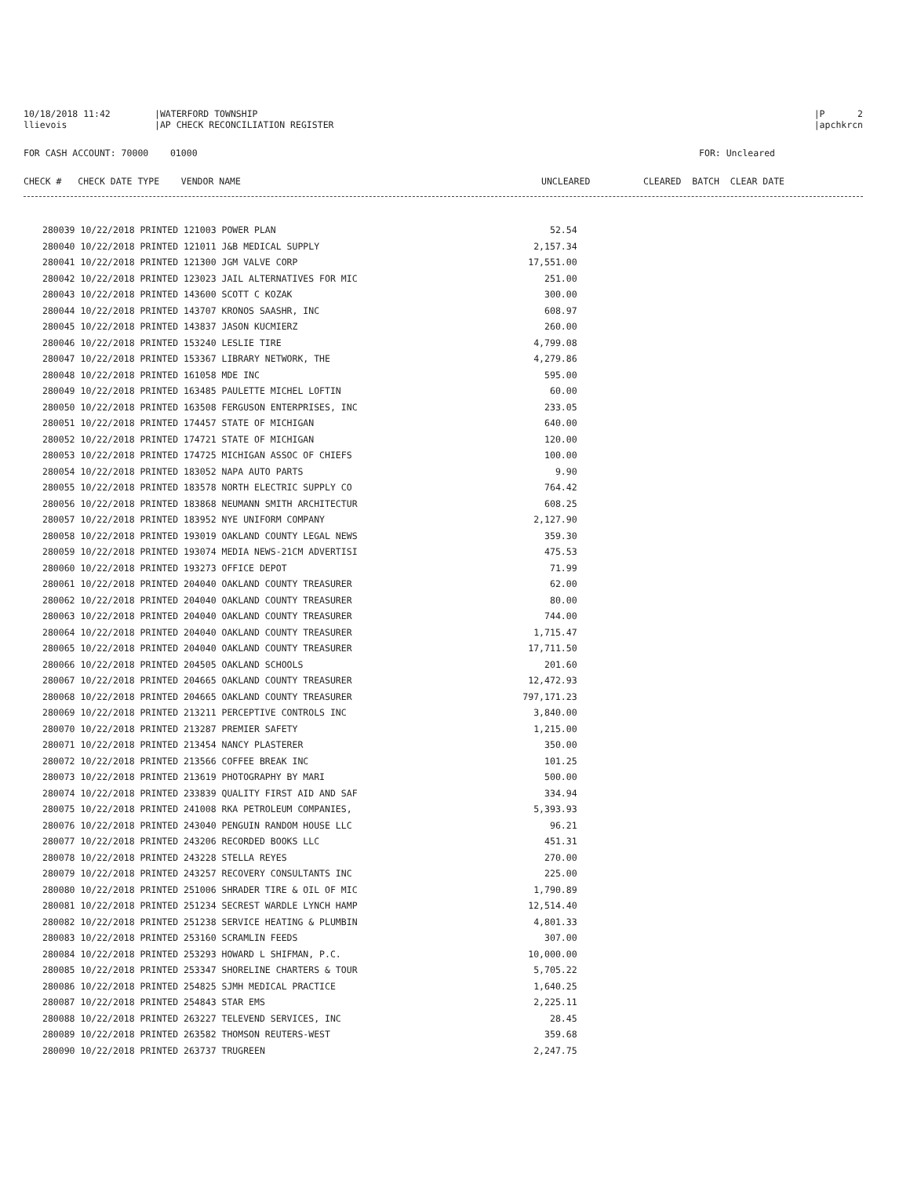10/18/2018 11:42
|WATERFORD TOWNSHIP
|P 2
llievois
|AP CHECK RECONCILIATION REGISTER
|apchkrcn
FOR CASH ACCOUNT: 70000 01000
FOR: Uncleared
CHECK # CHECK DATE TYPE VENDOR NAME
UNCLEARED
CLEARED BATCH CLEAR DATE
| 280039 10/22/2018 PRINTED 121003 POWER PLAN | 52.54 |
| 280040 10/22/2018 PRINTED 121011 J&B MEDICAL SUPPLY | 2,157.34 |
| 280041 10/22/2018 PRINTED 121300 JGM VALVE CORP | 17,551.00 |
| 280042 10/22/2018 PRINTED 123023 JAIL ALTERNATIVES FOR MIC | 251.00 |
| 280043 10/22/2018 PRINTED 143600 SCOTT C KOZAK | 300.00 |
| 280044 10/22/2018 PRINTED 143707 KRONOS SAASHR, INC | 608.97 |
| 280045 10/22/2018 PRINTED 143837 JASON KUCMIERZ | 260.00 |
| 280046 10/22/2018 PRINTED 153240 LESLIE TIRE | 4,799.08 |
| 280047 10/22/2018 PRINTED 153367 LIBRARY NETWORK, THE | 4,279.86 |
| 280048 10/22/2018 PRINTED 161058 MDE INC | 595.00 |
| 280049 10/22/2018 PRINTED 163485 PAULETTE MICHEL LOFTIN | 60.00 |
| 280050 10/22/2018 PRINTED 163508 FERGUSON ENTERPRISES, INC | 233.05 |
| 280051 10/22/2018 PRINTED 174457 STATE OF MICHIGAN | 640.00 |
| 280052 10/22/2018 PRINTED 174721 STATE OF MICHIGAN | 120.00 |
| 280053 10/22/2018 PRINTED 174725 MICHIGAN ASSOC OF CHIEFS | 100.00 |
| 280054 10/22/2018 PRINTED 183052 NAPA AUTO PARTS | 9.90 |
| 280055 10/22/2018 PRINTED 183578 NORTH ELECTRIC SUPPLY CO | 764.42 |
| 280056 10/22/2018 PRINTED 183868 NEUMANN SMITH ARCHITECTUR | 608.25 |
| 280057 10/22/2018 PRINTED 183952 NYE UNIFORM COMPANY | 2,127.90 |
| 280058 10/22/2018 PRINTED 193019 OAKLAND COUNTY LEGAL NEWS | 359.30 |
| 280059 10/22/2018 PRINTED 193074 MEDIA NEWS-21CM ADVERTISI | 475.53 |
| 280060 10/22/2018 PRINTED 193273 OFFICE DEPOT | 71.99 |
| 280061 10/22/2018 PRINTED 204040 OAKLAND COUNTY TREASURER | 62.00 |
| 280062 10/22/2018 PRINTED 204040 OAKLAND COUNTY TREASURER | 80.00 |
| 280063 10/22/2018 PRINTED 204040 OAKLAND COUNTY TREASURER | 744.00 |
| 280064 10/22/2018 PRINTED 204040 OAKLAND COUNTY TREASURER | 1,715.47 |
| 280065 10/22/2018 PRINTED 204040 OAKLAND COUNTY TREASURER | 17,711.50 |
| 280066 10/22/2018 PRINTED 204505 OAKLAND SCHOOLS | 201.60 |
| 280067 10/22/2018 PRINTED 204665 OAKLAND COUNTY TREASURER | 12,472.93 |
| 280068 10/22/2018 PRINTED 204665 OAKLAND COUNTY TREASURER | 797,171.23 |
| 280069 10/22/2018 PRINTED 213211 PERCEPTIVE CONTROLS INC | 3,840.00 |
| 280070 10/22/2018 PRINTED 213287 PREMIER SAFETY | 1,215.00 |
| 280071 10/22/2018 PRINTED 213454 NANCY PLASTERER | 350.00 |
| 280072 10/22/2018 PRINTED 213566 COFFEE BREAK INC | 101.25 |
| 280073 10/22/2018 PRINTED 213619 PHOTOGRAPHY BY MARI | 500.00 |
| 280074 10/22/2018 PRINTED 233839 QUALITY FIRST AID AND SAF | 334.94 |
| 280075 10/22/2018 PRINTED 241008 RKA PETROLEUM COMPANIES, | 5,393.93 |
| 280076 10/22/2018 PRINTED 243040 PENGUIN RANDOM HOUSE LLC | 96.21 |
| 280077 10/22/2018 PRINTED 243206 RECORDED BOOKS LLC | 451.31 |
| 280078 10/22/2018 PRINTED 243228 STELLA REYES | 270.00 |
| 280079 10/22/2018 PRINTED 243257 RECOVERY CONSULTANTS INC | 225.00 |
| 280080 10/22/2018 PRINTED 251006 SHRADER TIRE & OIL OF MIC | 1,790.89 |
| 280081 10/22/2018 PRINTED 251234 SECREST WARDLE LYNCH HAMP | 12,514.40 |
| 280082 10/22/2018 PRINTED 251238 SERVICE HEATING & PLUMBIN | 4,801.33 |
| 280083 10/22/2018 PRINTED 253160 SCRAMLIN FEEDS | 307.00 |
| 280084 10/22/2018 PRINTED 253293 HOWARD L SHIFMAN, P.C. | 10,000.00 |
| 280085 10/22/2018 PRINTED 253347 SHORELINE CHARTERS & TOUR | 5,705.22 |
| 280086 10/22/2018 PRINTED 254825 SJMH MEDICAL PRACTICE | 1,640.25 |
| 280087 10/22/2018 PRINTED 254843 STAR EMS | 2,225.11 |
| 280088 10/22/2018 PRINTED 263227 TELEVEND SERVICES, INC | 28.45 |
| 280089 10/22/2018 PRINTED 263582 THOMSON REUTERS-WEST | 359.68 |
| 280090 10/22/2018 PRINTED 263737 TRUGREEN | 2,247.75 |